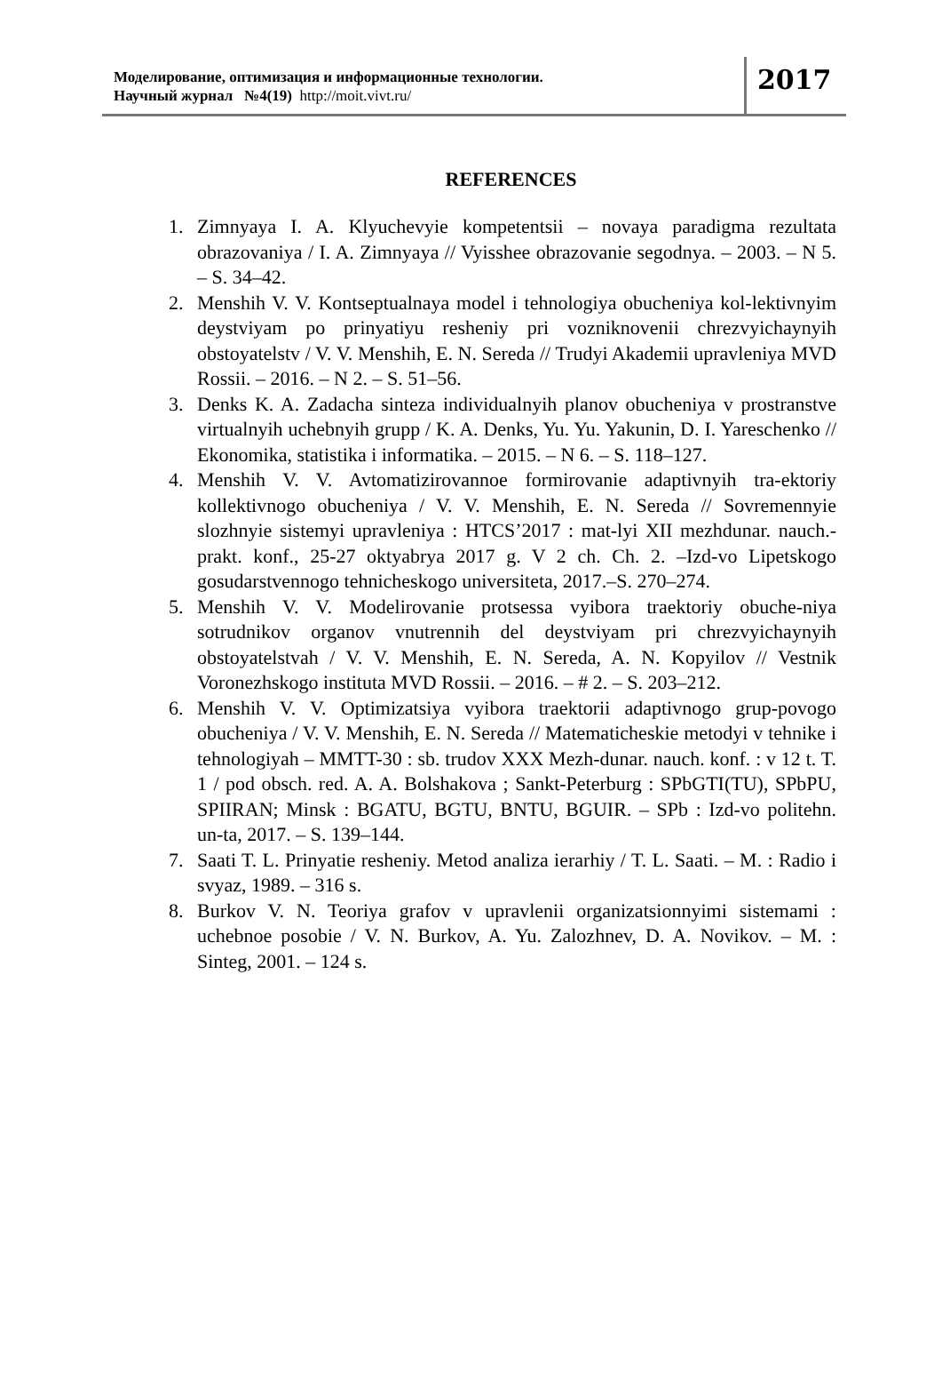Моделирование, оптимизация и информационные технологии.
Научный журнал №4(19) http://moit.vivt.ru/
2017
REFERENCES
1. Zimnyaya I. A. Klyuchevyie kompetentsii – novaya paradigma rezultata obrazovaniya / I. A. Zimnyaya // Vyisshee obrazovanie segodnya. – 2003. – N 5. – S. 34–42.
2. Menshih V. V. Kontseptualnaya model i tehnologiya obucheniya kol-lektivnyim deystviyam po prinyatiyu resheniy pri vozniknovenii chrezvyichaynyih obstoyatelstv / V. V. Menshih, E. N. Sereda // Trudyi Akademii upravleniya MVD Rossii. – 2016. – N 2. – S. 51–56.
3. Denks K. A. Zadacha sinteza individualnyih planov obucheniya v prostranstve virtualnyih uchebnyih grupp / K. A. Denks, Yu. Yu. Yakunin, D. I. Yareschenko // Ekonomika, statistika i informatika. – 2015. – N 6. – S. 118–127.
4. Menshih V. V. Avtomatizirovannoe formirovanie adaptivnyih tra-ektoriy kollektivnogo obucheniya / V. V. Menshih, E. N. Sereda // Sovremennyie slozhnyie sistemyi upravleniya : HTCS’2017 : mat-lyi XII mezhdunar. nauch.-prakt. konf., 25-27 oktyabrya 2017 g. V 2 ch. Ch. 2. –Izd-vo Lipetskogo gosudarstvennogo tehnicheskogo universiteta, 2017.–S. 270–274.
5. Menshih V. V. Modelirovanie protsessa vyibora traektoriy obuche-niya sotrudnikov organov vnutrennih del deystviyam pri chrezvyichaynyih obstoyatelstvah / V. V. Menshih, E. N. Sereda, A. N. Kopyilov // Vestnik Voronezhskogo instituta MVD Rossii. – 2016. – # 2. – S. 203–212.
6. Menshih V. V. Optimizatsiya vyibora traektorii adaptivnogo grup-povogo obucheniya / V. V. Menshih, E. N. Sereda // Matematicheskie metodyi v tehnike i tehnologiyah – MMTT-30 : sb. trudov XXX Mezh-dunar. nauch. konf. : v 12 t. T. 1 / pod obsch. red. A. A. Bolshakova ; Sankt-Peterburg : SPbGTI(TU), SPbPU, SPIIRAN; Minsk : BGATU, BGTU, BNTU, BGUIR. – SPb : Izd-vo politehn. un-ta, 2017. – S. 139–144.
7. Saati T. L. Prinyatie resheniy. Metod analiza ierarhiy / T. L. Saati. – M. : Radio i svyaz, 1989. – 316 s.
8. Burkov V. N. Teoriya grafov v upravlenii organizatsionnyimi sistemami : uchebnoe posobie / V. N. Burkov, A. Yu. Zalozhnev, D. A. Novikov. – M. : Sinteg, 2001. – 124 s.